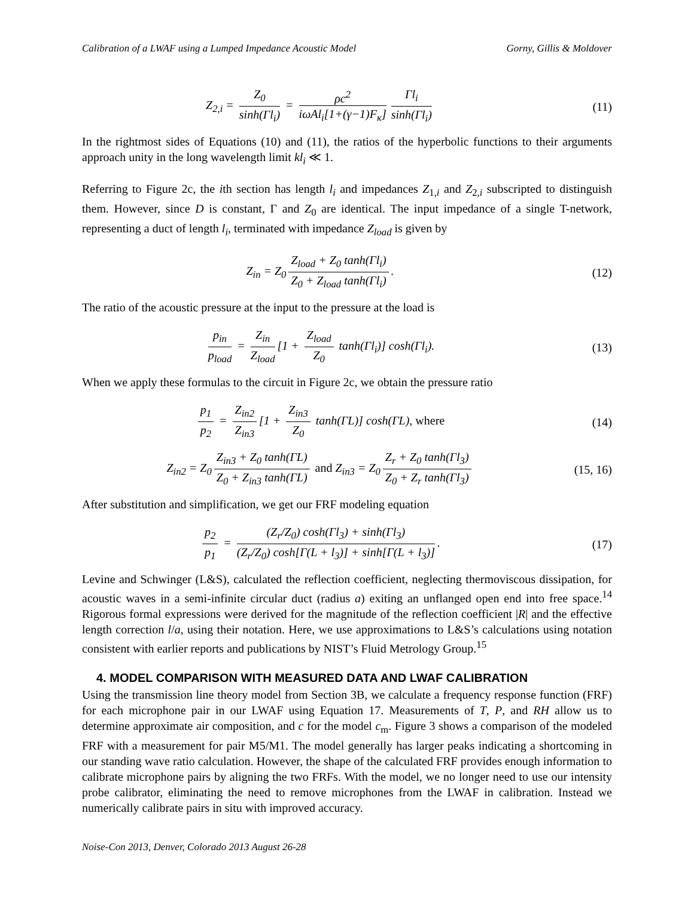Calibration of a LWAF using a Lumped Impedance Acoustic Model Gorny, Gillis & Moldover
Z<sub>2,i</sub> = Z<sub>0</sub> sinh(Γl<sub>i</sub>) = ρc<sup>2</sup> iωAl<sub>i</sub>[1+(γ−1)F<sub>κ</sub>] Γl<sub>i</sub> sinh(Γl<sub>i</sub>)
(11)
In the rightmost sides of Equations (10) and (11), the ratios of the hyperbolic functions to their arguments approach unity in the long wavelength limit kl<sub>i</sub> ≪ 1.
Referring to Figure 2c, the ith section has length l<sub>i</sub> and impedances Z<sub>1,i</sub> and Z<sub>2,i</sub> subscripted to distinguish them. However, since D is constant, Γ and Z<sub>0</sub> are identical. The input impedance of a single T-network, representing a duct of length l<sub>i</sub>, terminated with impedance Z<sub>load</sub> is given by
Z<sub>in</sub> = Z<sub>0</sub> Z<sub>load</sub> + Z<sub>0</sub> tanh(Γl<sub>i</sub>) Z<sub>0</sub> + Z<sub>load</sub> tanh(Γl<sub>i</sub>).
(12)
The ratio of the acoustic pressure at the input to the pressure at the load is
p<sub>in</sub> p<sub>load</sub> = Z<sub>in</sub> Z<sub>load</sub> [1 + Z<sub>load</sub> Z<sub>0</sub> tanh(Γl<sub>i</sub>)] cosh(Γl<sub>i</sub>).
(13)
When we apply these formulas to the circuit in Figure 2c, we obtain the pressure ratio
p<sub>1</sub> p<sub>2</sub> = Z<sub>in2</sub> Z<sub>in3</sub> [1 + Z<sub>in3</sub> Z<sub>0</sub> tanh(ΓL)] cosh(ΓL), where
(14)
Z<sub>in2</sub> = Z<sub>0</sub> Z<sub>in3</sub> + Z<sub>0</sub> tanh(ΓL) Z<sub>0</sub> + Z<sub>in3</sub> tanh(ΓL) and Z<sub>in3</sub> = Z<sub>0</sub> Z<sub>r</sub> + Z<sub>0</sub> tanh(Γl<sub>3</sub>) Z<sub>0</sub> + Z<sub>r</sub> tanh(Γl<sub>3</sub>)
(15, 16)
After substitution and simplification, we get our FRF modeling equation
p<sub>2</sub> p<sub>1</sub> = (Z<sub>r</sub>/Z<sub>0</sub>) cosh(Γl<sub>3</sub>) + sinh(Γl<sub>3</sub>) (Z<sub>r</sub>/Z<sub>0</sub>) cosh[Γ(L + l<sub>3</sub>)] + sinh[Γ(L + l<sub>3</sub>)].
(17)
Levine and Schwinger (L&S), calculated the reflection coefficient, neglecting thermoviscous dissipation, for acoustic waves in a semi-infinite circular duct (radius a) exiting an unflanged open end into free space.<sup>14</sup> Rigorous formal expressions were derived for the magnitude of the reflection coefficient |R| and the effective length correction l/a, using their notation. Here, we use approximations to L&S’s calculations using notation consistent with earlier reports and publications by NIST’s Fluid Metrology Group.<sup>15</sup>
4. MODEL COMPARISON WITH MEASURED DATA AND LWAF CALIBRATION
Using the transmission line theory model from Section 3B, we calculate a frequency response function (FRF) for each microphone pair in our LWAF using Equation 17. Measurements of T, P, and RH allow us to determine approximate air composition, and c for the model c<sub>m</sub>. Figure 3 shows a comparison of the modeled FRF with a measurement for pair M5/M1. The model generally has larger peaks indicating a shortcoming in our standing wave ratio calculation. However, the shape of the calculated FRF provides enough information to calibrate microphone pairs by aligning the two FRFs. With the model, we no longer need to use our intensity probe calibrator, eliminating the need to remove microphones from the LWAF in calibration. Instead we numerically calibrate pairs in situ with improved accuracy.
Noise-Con 2013, Denver, Colorado 2013 August 26-28